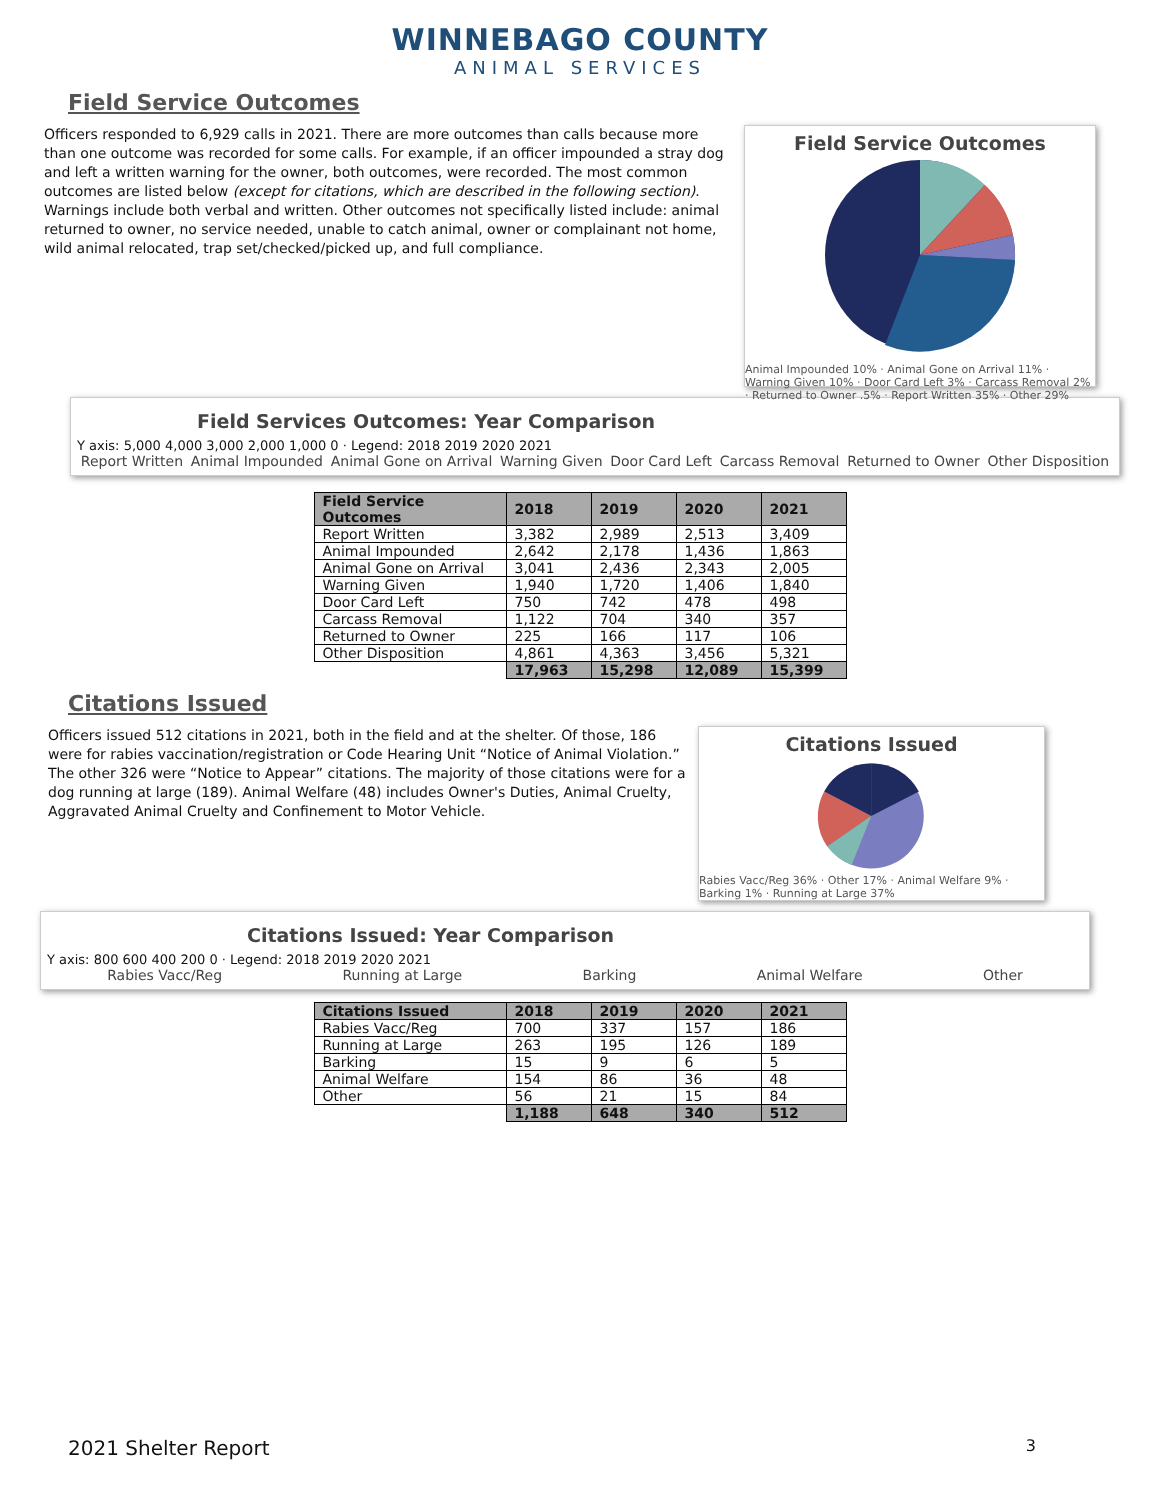WINNEBAGO COUNTY
ANIMAL SERVICES
Field Service Outcomes
Officers responded to 6,929 calls in 2021. There are more outcomes than calls because more than one outcome was recorded for some calls. For example, if an officer impounded a stray dog and left a written warning for the owner, both outcomes, were recorded. The most common outcomes are listed below (except for citations, which are described in the following section). Warnings include both verbal and written. Other outcomes not specifically listed include: animal returned to owner, no service needed, unable to catch animal, owner or complainant not home, wild animal relocated, trap set/checked/picked up, and full compliance.
Field Service Outcomes
Animal Impounded 10% · Animal Gone on Arrival 11% · Warning Given 10% · Door Card Left 3% · Carcass Removal 2% · Returned to Owner .5% · Report Written 35% · Other 29%
Field Services Outcomes: Year Comparison
Y axis: 5,000 4,000 3,000 2,000 1,000 0 · Legend: 2018 2019 2020 2021
Report Written Animal Impounded Animal Gone on Arrival Warning Given Door Card Left Carcass Removal Returned to Owner Other Disposition
| Field Service Outcomes | 2018 | 2019 | 2020 | 2021 |
| --- | --- | --- | --- | --- |
| Report Written | 3,382 | 2,989 | 2,513 | 3,409 |
| Animal Impounded | 2,642 | 2,178 | 1,436 | 1,863 |
| Animal Gone on Arrival | 3,041 | 2,436 | 2,343 | 2,005 |
| Warning Given | 1,940 | 1,720 | 1,406 | 1,840 |
| Door Card Left | 750 | 742 | 478 | 498 |
| Carcass Removal | 1,122 | 704 | 340 | 357 |
| Returned to Owner | 225 | 166 | 117 | 106 |
| Other Disposition | 4,861 | 4,363 | 3,456 | 5,321 |
| | 17,963 | 15,298 | 12,089 | 15,399 |
Citations Issued
Officers issued 512 citations in 2021, both in the field and at the shelter. Of those, 186 were for rabies vaccination/registration or Code Hearing Unit “Notice of Animal Violation.” The other 326 were “Notice to Appear” citations. The majority of those citations were for a dog running at large (189). Animal Welfare (48) includes Owner's Duties, Animal Cruelty, Aggravated Animal Cruelty and Confinement to Motor Vehicle.
Citations Issued
Rabies Vacc/Reg 36% · Other 17% · Animal Welfare 9% · Barking 1% · Running at Large 37%
Citations Issued: Year Comparison
Y axis: 800 600 400 200 0 · Legend: 2018 2019 2020 2021
Rabies Vacc/Reg Running at Large Barking Animal Welfare Other
| Citations Issued | 2018 | 2019 | 2020 | 2021 |
| --- | --- | --- | --- | --- |
| Rabies Vacc/Reg | 700 | 337 | 157 | 186 |
| Running at Large | 263 | 195 | 126 | 189 |
| Barking | 15 | 9 | 6 | 5 |
| Animal Welfare | 154 | 86 | 36 | 48 |
| Other | 56 | 21 | 15 | 84 |
| | 1,188 | 648 | 340 | 512 |
2021 Shelter Report 3